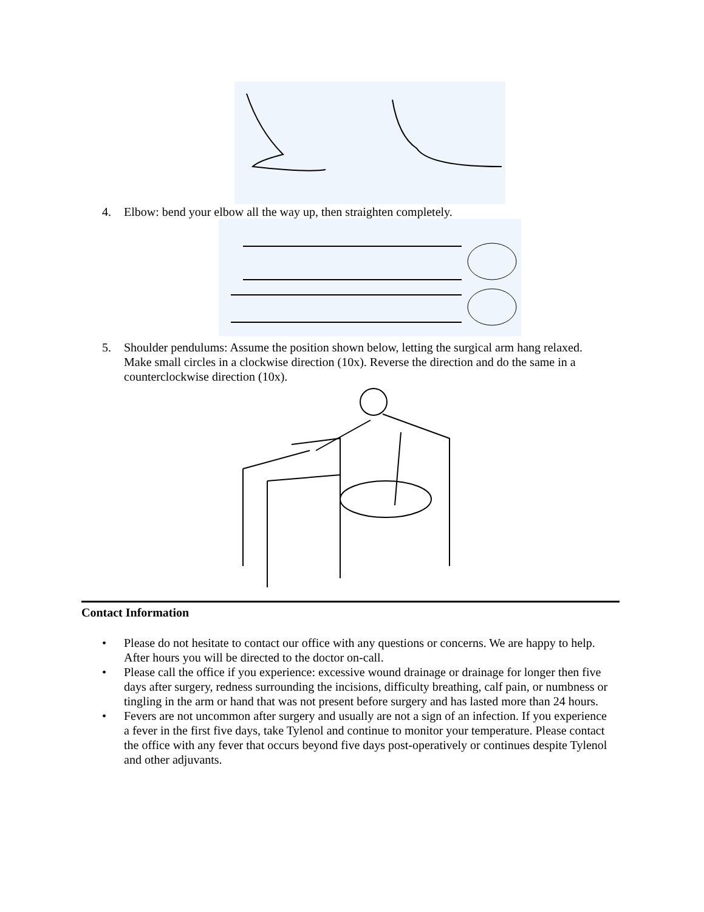4. Elbow: bend your elbow all the way up, then straighten completely.
5. Shoulder pendulums: Assume the position shown below, letting the surgical arm hang relaxed. Make small circles in a clockwise direction (10x). Reverse the direction and do the same in a counterclockwise direction (10x).
Contact Information
• Please do not hesitate to contact our office with any questions or concerns. We are happy to help. After hours you will be directed to the doctor on-call.
• Please call the office if you experience: excessive wound drainage or drainage for longer then five days after surgery, redness surrounding the incisions, difficulty breathing, calf pain, or numbness or tingling in the arm or hand that was not present before surgery and has lasted more than 24 hours.
• Fevers are not uncommon after surgery and usually are not a sign of an infection. If you experience a fever in the first five days, take Tylenol and continue to monitor your temperature. Please contact the office with any fever that occurs beyond five days post-operatively or continues despite Tylenol and other adjuvants.